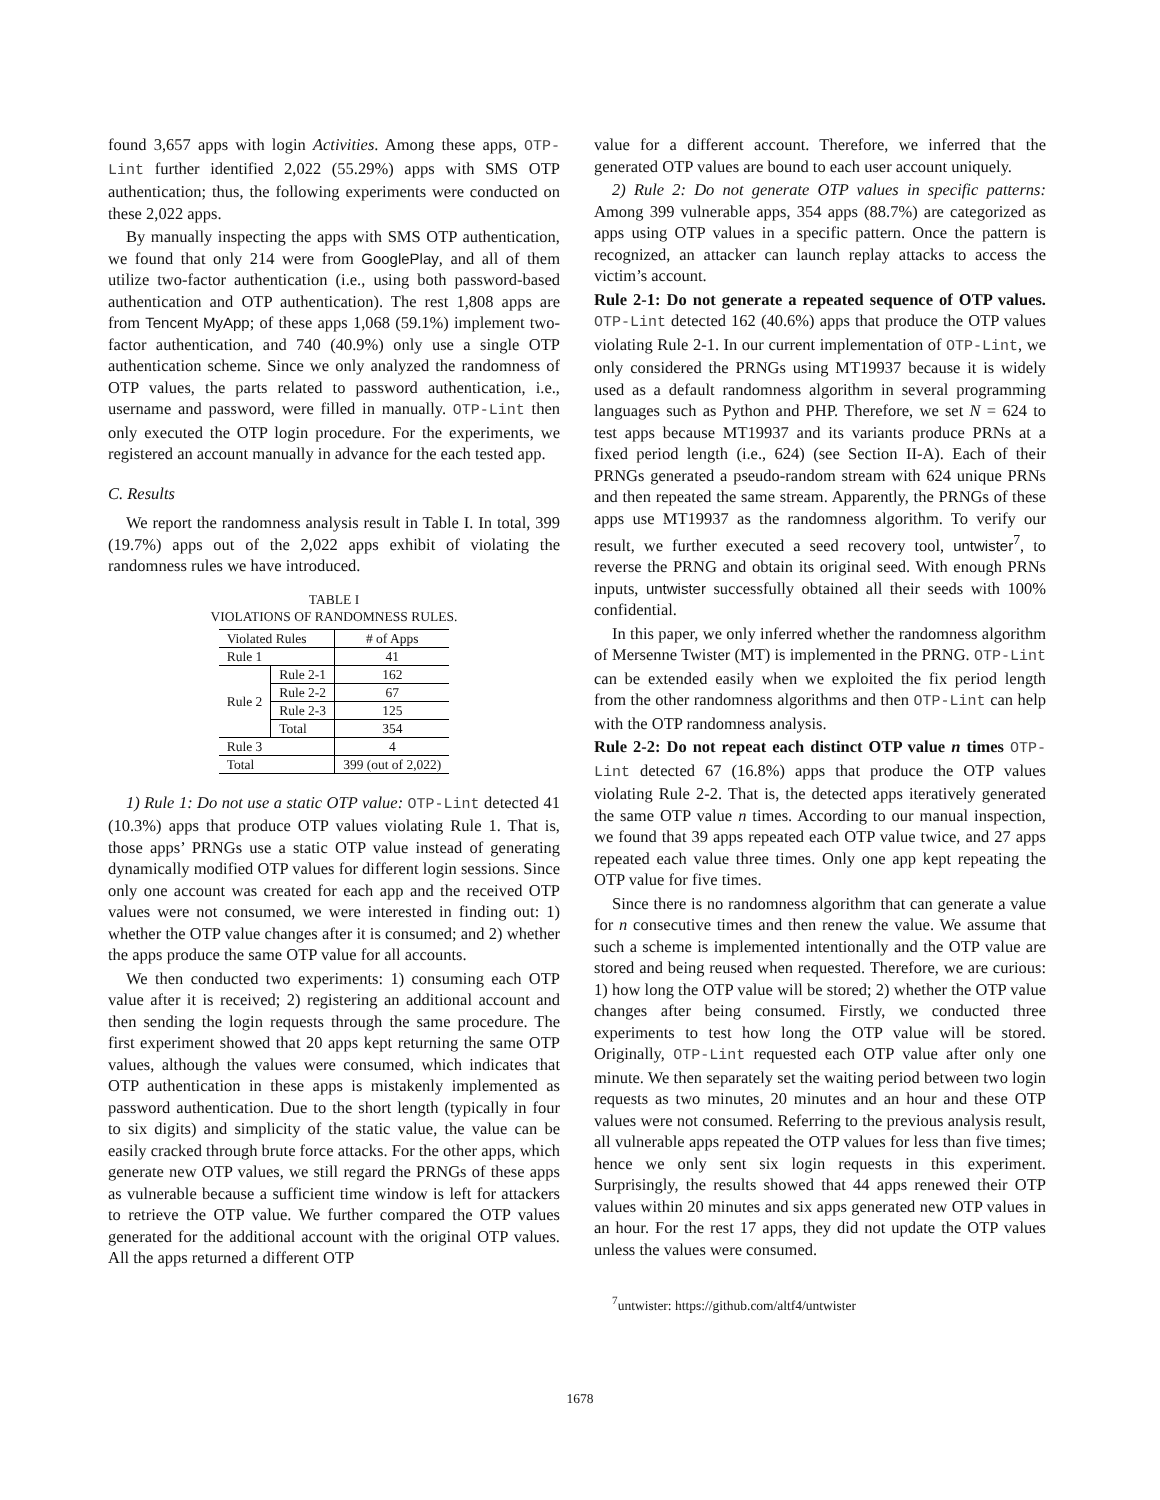found 3,657 apps with login Activities. Among these apps, OTP-Lint further identified 2,022 (55.29%) apps with SMS OTP authentication; thus, the following experiments were conducted on these 2,022 apps.
By manually inspecting the apps with SMS OTP authentication, we found that only 214 were from GooglePlay, and all of them utilize two-factor authentication (i.e., using both password-based authentication and OTP authentication). The rest 1,808 apps are from Tencent MyApp; of these apps 1,068 (59.1%) implement two-factor authentication, and 740 (40.9%) only use a single OTP authentication scheme. Since we only analyzed the randomness of OTP values, the parts related to password authentication, i.e., username and password, were filled in manually. OTP-Lint then only executed the OTP login procedure. For the experiments, we registered an account manually in advance for the each tested app.
C. Results
We report the randomness analysis result in Table I. In total, 399 (19.7%) apps out of the 2,022 apps exhibit of violating the randomness rules we have introduced.
TABLE I
VIOLATIONS OF RANDOMNESS RULES.
| Violated Rules | | # of Apps |
| --- | --- | --- |
| Rule 1 | | 41 |
| Rule 2 | Rule 2-1 | 162 |
| | Rule 2-2 | 67 |
| | Rule 2-3 | 125 |
| | Total | 354 |
| Rule 3 | | 4 |
| Total | | 399 (out of 2,022) |
1) Rule 1: Do not use a static OTP value: OTP-Lint detected 41 (10.3%) apps that produce OTP values violating Rule 1. That is, those apps’ PRNGs use a static OTP value instead of generating dynamically modified OTP values for different login sessions. Since only one account was created for each app and the received OTP values were not consumed, we were interested in finding out: 1) whether the OTP value changes after it is consumed; and 2) whether the apps produce the same OTP value for all accounts.
We then conducted two experiments: 1) consuming each OTP value after it is received; 2) registering an additional account and then sending the login requests through the same procedure. The first experiment showed that 20 apps kept returning the same OTP values, although the values were consumed, which indicates that OTP authentication in these apps is mistakenly implemented as password authentication. Due to the short length (typically in four to six digits) and simplicity of the static value, the value can be easily cracked through brute force attacks. For the other apps, which generate new OTP values, we still regard the PRNGs of these apps as vulnerable because a sufficient time window is left for attackers to retrieve the OTP value. We further compared the OTP values generated for the additional account with the original OTP values. All the apps returned a different OTP
value for a different account. Therefore, we inferred that the generated OTP values are bound to each user account uniquely.
2) Rule 2: Do not generate OTP values in specific patterns: Among 399 vulnerable apps, 354 apps (88.7%) are categorized as apps using OTP values in a specific pattern. Once the pattern is recognized, an attacker can launch replay attacks to access the victim’s account.
Rule 2-1: Do not generate a repeated sequence of OTP values. OTP-Lint detected 162 (40.6%) apps that produce the OTP values violating Rule 2-1. In our current implementation of OTP-Lint, we only considered the PRNGs using MT19937 because it is widely used as a default randomness algorithm in several programming languages such as Python and PHP. Therefore, we set N = 624 to test apps because MT19937 and its variants produce PRNs at a fixed period length (i.e., 624) (see Section II-A). Each of their PRNGs generated a pseudo-random stream with 624 unique PRNs and then repeated the same stream. Apparently, the PRNGs of these apps use MT19937 as the randomness algorithm. To verify our result, we further executed a seed recovery tool, untwister<sup>7</sup>, to reverse the PRNG and obtain its original seed. With enough PRNs inputs, untwister successfully obtained all their seeds with 100% confidential.
In this paper, we only inferred whether the randomness algorithm of Mersenne Twister (MT) is implemented in the PRNG. OTP-Lint can be extended easily when we exploited the fix period length from the other randomness algorithms and then OTP-Lint can help with the OTP randomness analysis.
Rule 2-2: Do not repeat each distinct OTP value n times OTP-Lint detected 67 (16.8%) apps that produce the OTP values violating Rule 2-2. That is, the detected apps iteratively generated the same OTP value n times. According to our manual inspection, we found that 39 apps repeated each OTP value twice, and 27 apps repeated each value three times. Only one app kept repeating the OTP value for five times.
Since there is no randomness algorithm that can generate a value for n consecutive times and then renew the value. We assume that such a scheme is implemented intentionally and the OTP value are stored and being reused when requested. Therefore, we are curious: 1) how long the OTP value will be stored; 2) whether the OTP value changes after being consumed. Firstly, we conducted three experiments to test how long the OTP value will be stored. Originally, OTP-Lint requested each OTP value after only one minute. We then separately set the waiting period between two login requests as two minutes, 20 minutes and an hour and these OTP values were not consumed. Referring to the previous analysis result, all vulnerable apps repeated the OTP values for less than five times; hence we only sent six login requests in this experiment. Surprisingly, the results showed that 44 apps renewed their OTP values within 20 minutes and six apps generated new OTP values in an hour. For the rest 17 apps, they did not update the OTP values unless the values were consumed.
<sup>7</sup> untwister: https://github.com/altf4/untwister
1678